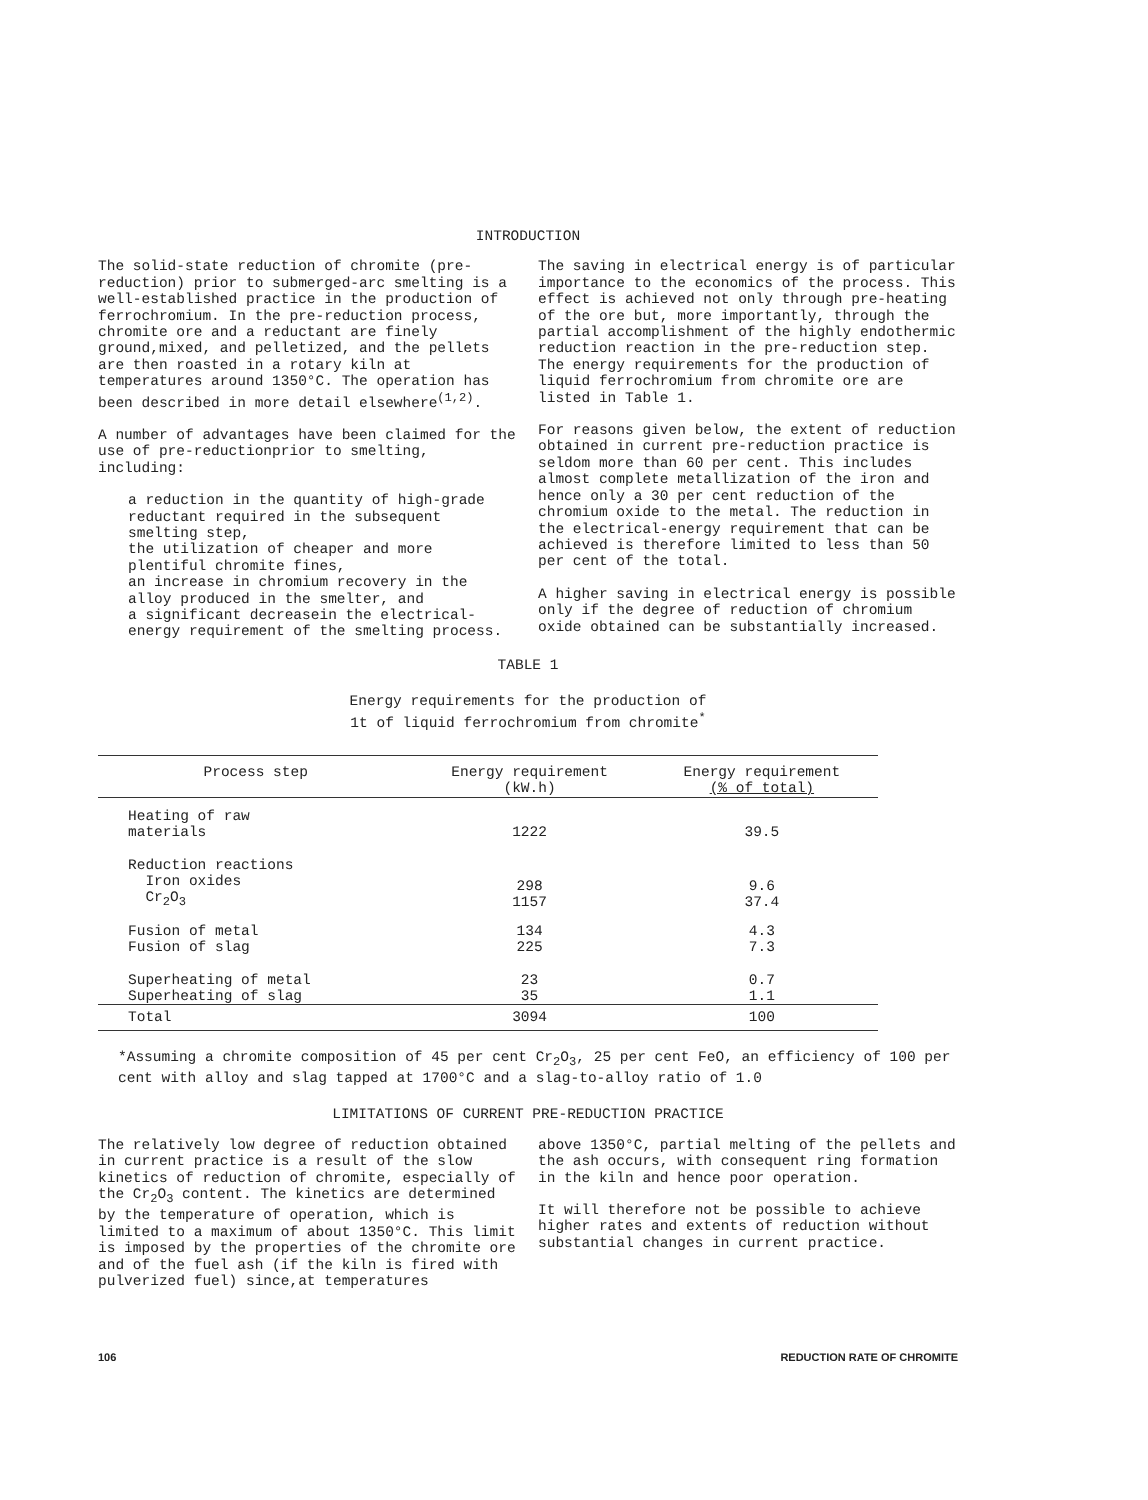INTRODUCTION
The solid-state reduction of chromite (pre-reduction) prior to submerged-arc smelting is a well-established practice in the production of ferrochromium. In the pre-reduction process, chromite ore and a reductant are finely ground,mixed, and pelletized, and the pellets are then roasted in a rotary kiln at temperatures around 1350°C. The operation has been described in more detail elsewhere<sup>(1,2)</sup>.
A number of advantages have been claimed for the use of pre-reductionprior to smelting, including:
a reduction in the quantity of high-grade reductant required in the subsequent smelting step,
the utilization of cheaper and more plentiful chromite fines,
an increase in chromium recovery in the alloy produced in the smelter, and
a significant decreasein the electrical-energy requirement of the smelting process.
The saving in electrical energy is of particular importance to the economics of the process. This effect is achieved not only through pre-heating of the ore but, more importantly, through the partial accomplishment of the highly endothermic reduction reaction in the pre-reduction step. The energy requirements for the production of liquid ferrochromium from chromite ore are listed in Table 1.
For reasons given below, the extent of reduction obtained in current pre-reduction practice is seldom more than 60 per cent. This includes almost complete metallization of the iron and hence only a 30 per cent reduction of the chromium oxide to the metal. The reduction in the electrical-energy requirement that can be achieved is therefore limited to less than 50 per cent of the total.
A higher saving in electrical energy is possible only if the degree of reduction of chromium oxide obtained can be substantially increased.
TABLE 1
Energy requirements for the production of
1t of liquid ferrochromium from chromite<sup>*</sup>
| Process step | Energy requirement (kW.h) | Energy requirement (% of total) |
| --- | --- | --- |
| Heating of raw materials | 1222 | 39.5 |
| Reduction reactions Iron oxides Cr<sub>2</sub>O<sub>3</sub> | 298 1157 | 9.6 37.4 |
| Fusion of metal Fusion of slag | 134 225 | 4.3 7.3 |
| Superheating of metal Superheating of slag | 23 35 | 0.7 1.1 |
| Total | 3094 | 100 |
*Assuming a chromite composition of 45 per cent Cr<sub>2</sub>O<sub>3</sub>, 25 per cent FeO, an efficiency of 100 per cent with alloy and slag tapped at 1700°C and a slag-to-alloy ratio of 1.0
LIMITATIONS OF CURRENT PRE-REDUCTION PRACTICE
The relatively low degree of reduction obtained in current practice is a result of the slow kinetics of reduction of chromite, especially of the Cr<sub>2</sub>O<sub>3</sub> content. The kinetics are determined by the temperature of operation, which is limited to a maximum of about 1350°C. This limit is imposed by the properties of the chromite ore and of the fuel ash (if the kiln is fired with pulverized fuel) since,at temperatures
above 1350°C, partial melting of the pellets and the ash occurs, with consequent ring formation in the kiln and hence poor operation.
It will therefore not be possible to achieve higher rates and extents of reduction without substantial changes in current practice.
106 REDUCTION RATE OF CHROMITE